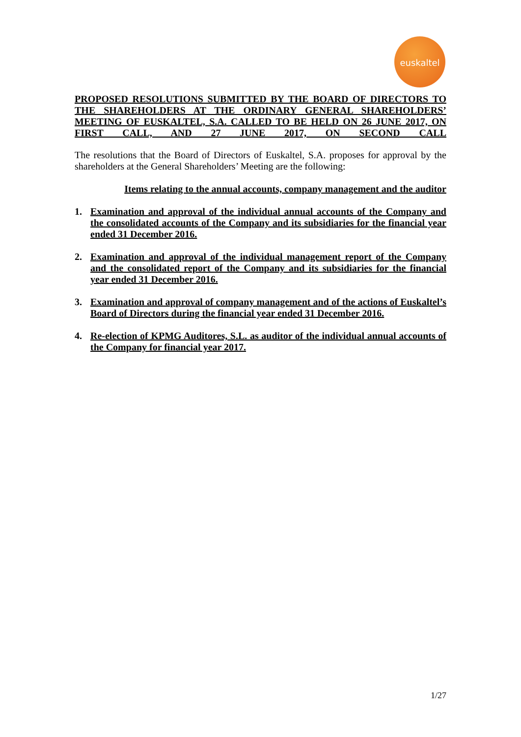euskaltel
PROPOSED RESOLUTIONS SUBMITTED BY THE BOARD OF DIRECTORS TO THE SHAREHOLDERS AT THE ORDINARY GENERAL SHAREHOLDERS’ MEETING OF EUSKALTEL, S.A. CALLED TO BE HELD ON 26 JUNE 2017, ON FIRST CALL, AND 27 JUNE 2017, ON SECOND CALL
The resolutions that the Board of Directors of Euskaltel, S.A. proposes for approval by the shareholders at the General Shareholders’ Meeting are the following:
Items relating to the annual accounts, company management and the auditor
1. Examination and approval of the individual annual accounts of the Company and the consolidated accounts of the Company and its subsidiaries for the financial year ended 31 December 2016.
2. Examination and approval of the individual management report of the Company and the consolidated report of the Company and its subsidiaries for the financial year ended 31 December 2016.
3. Examination and approval of company management and of the actions of Euskaltel’s Board of Directors during the financial year ended 31 December 2016.
4. Re-election of KPMG Auditores, S.L. as auditor of the individual annual accounts of the Company for financial year 2017.
1/27